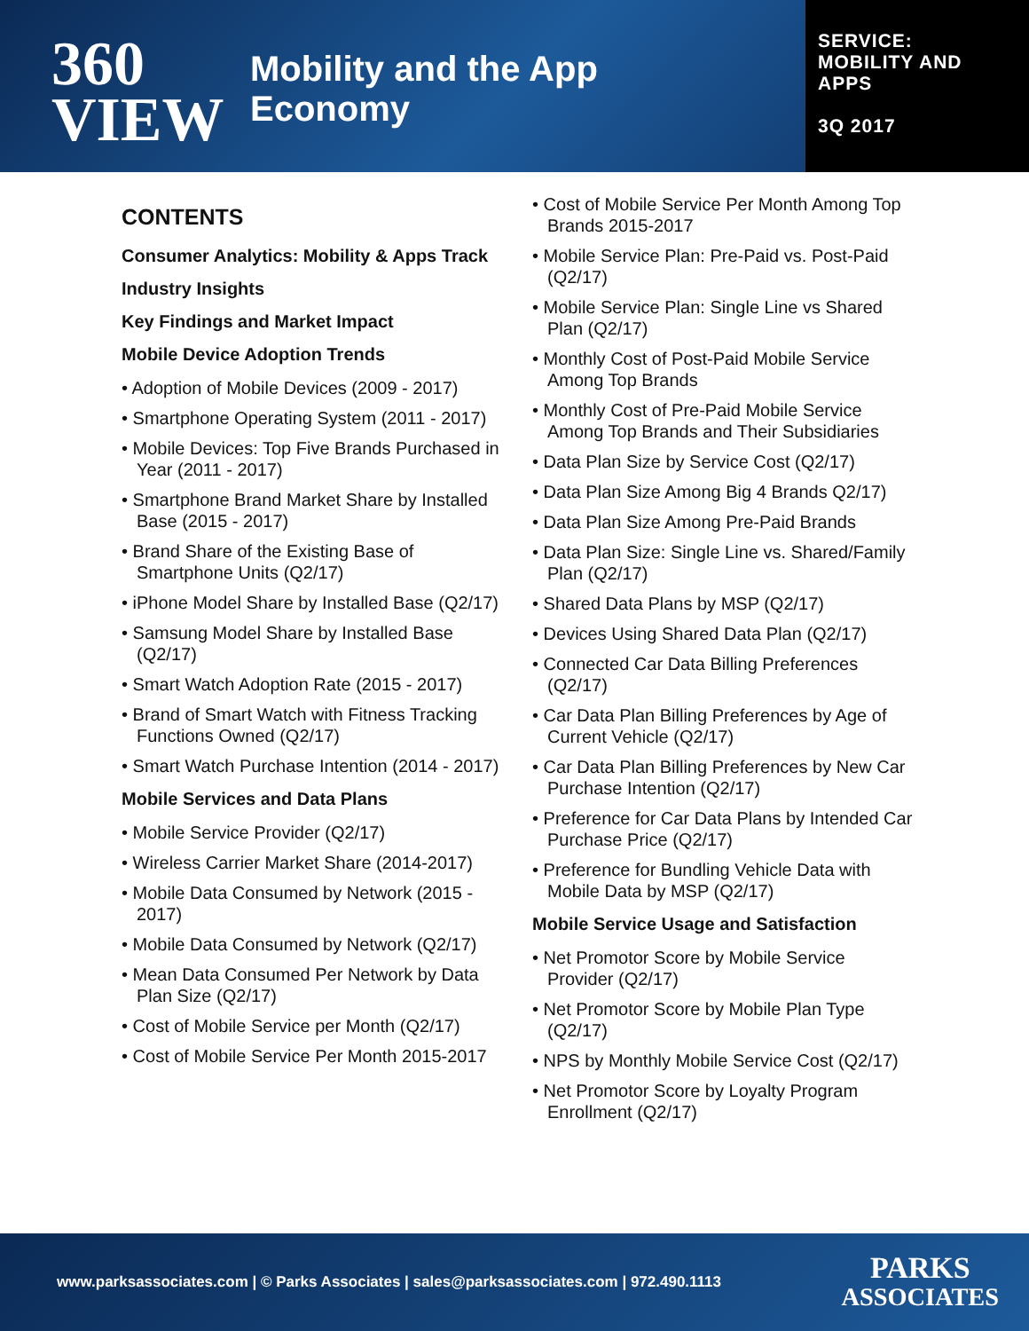360
VIEW
Mobility and the App
Economy
SERVICE:
MOBILITY AND
APPS
3Q 2017
CONTENTS
Consumer Analytics: Mobility & Apps Track
Industry Insights
Key Findings and Market Impact
Mobile Device Adoption Trends
• Adoption of Mobile Devices (2009 - 2017)
• Smartphone Operating System (2011 - 2017)
• Mobile Devices: Top Five Brands Purchased in Year (2011 - 2017)
• Smartphone Brand Market Share by Installed Base (2015 - 2017)
• Brand Share of the Existing Base of Smartphone Units (Q2/17)
• iPhone Model Share by Installed Base (Q2/17)
• Samsung Model Share by Installed Base (Q2/17)
• Smart Watch Adoption Rate (2015 - 2017)
• Brand of Smart Watch with Fitness Tracking Functions Owned (Q2/17)
• Smart Watch Purchase Intention (2014 - 2017)
Mobile Services and Data Plans
• Mobile Service Provider (Q2/17)
• Wireless Carrier Market Share (2014-2017)
• Mobile Data Consumed by Network (2015 - 2017)
• Mobile Data Consumed by Network (Q2/17)
• Mean Data Consumed Per Network by Data Plan Size (Q2/17)
• Cost of Mobile Service per Month (Q2/17)
• Cost of Mobile Service Per Month 2015-2017
• Cost of Mobile Service Per Month Among Top Brands 2015-2017
• Mobile Service Plan: Pre-Paid vs. Post-Paid (Q2/17)
• Mobile Service Plan: Single Line vs Shared Plan (Q2/17)
• Monthly Cost of Post-Paid Mobile Service Among Top Brands
• Monthly Cost of Pre-Paid Mobile Service Among Top Brands and Their Subsidiaries
• Data Plan Size by Service Cost (Q2/17)
• Data Plan Size Among Big 4 Brands Q2/17)
• Data Plan Size Among Pre-Paid Brands
• Data Plan Size: Single Line vs. Shared/Family Plan (Q2/17)
• Shared Data Plans by MSP (Q2/17)
• Devices Using Shared Data Plan (Q2/17)
• Connected Car Data Billing Preferences (Q2/17)
• Car Data Plan Billing Preferences by Age of Current Vehicle (Q2/17)
• Car Data Plan Billing Preferences by New Car Purchase Intention (Q2/17)
• Preference for Car Data Plans by Intended Car Purchase Price (Q2/17)
• Preference for Bundling Vehicle Data with Mobile Data by MSP (Q2/17)
Mobile Service Usage and Satisfaction
• Net Promotor Score by Mobile Service Provider (Q2/17)
• Net Promotor Score by Mobile Plan Type (Q2/17)
• NPS by Monthly Mobile Service Cost (Q2/17)
• Net Promotor Score by Loyalty Program Enrollment (Q2/17)
www.parksassociates.com | © Parks Associates | sales@parksassociates.com | 972.490.1113 PARKS
ASSOCIATES